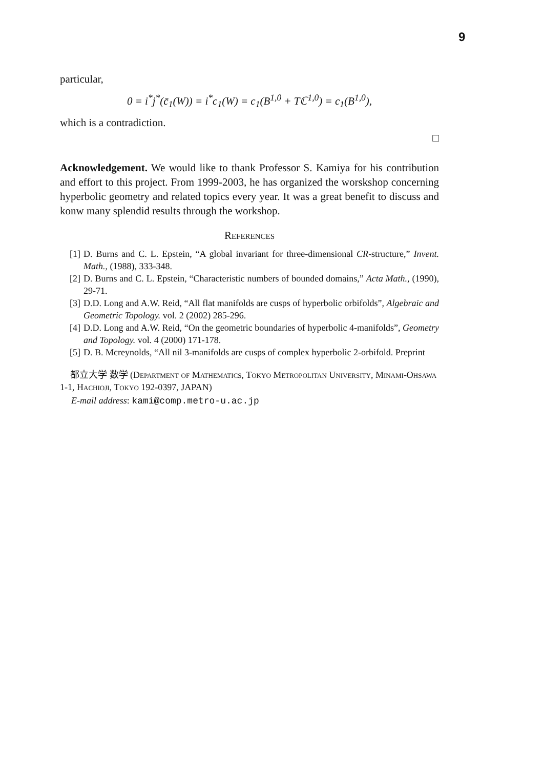9
particular,
0 = i<sup>*</sup>j<sup>*</sup>(c̄<sub>1</sub>(W)) = i<sup>*</sup>c<sub>1</sub>(W) = c<sub>1</sub>(B<sup>1,0</sup> + Tℂ<sup>1,0</sup>) = c<sub>1</sub>(B<sup>1,0</sup>),
which is a contradiction.
□
Acknowledgement. We would like to thank Professor S. Kamiya for his contribution and effort to this project. From 1999-2003, he has organized the worskshop concerning hyperbolic geometry and related topics every year. It was a great benefit to discuss and konw many splendid results through the workshop.
References
[1] D. Burns and C. L. Epstein, “A global invariant for three-dimensional CR-structure,” Invent. Math., (1988), 333-348.
[2] D. Burns and C. L. Epstein, “Characteristic numbers of bounded domains,” Acta Math., (1990), 29-71.
[3] D.D. Long and A.W. Reid, “All flat manifolds are cusps of hyperbolic orbifolds”, Algebraic and Geometric Topology. vol. 2 (2002) 285-296.
[4] D.D. Long and A.W. Reid, “On the geometric boundaries of hyperbolic 4-manifolds”, Geometry and Topology. vol. 4 (2000) 171-178.
[5] D. B. Mcreynolds, “All nil 3-manifolds are cusps of complex hyperbolic 2-orbifold. Preprint
都立大学 数学 (Department of Mathematics, Tokyo Metropolitan University, Minami-Ohsawa 1-1, Hachioji, Tokyo 192-0397, JAPAN)
E-mail address: kami@comp.metro-u.ac.jp